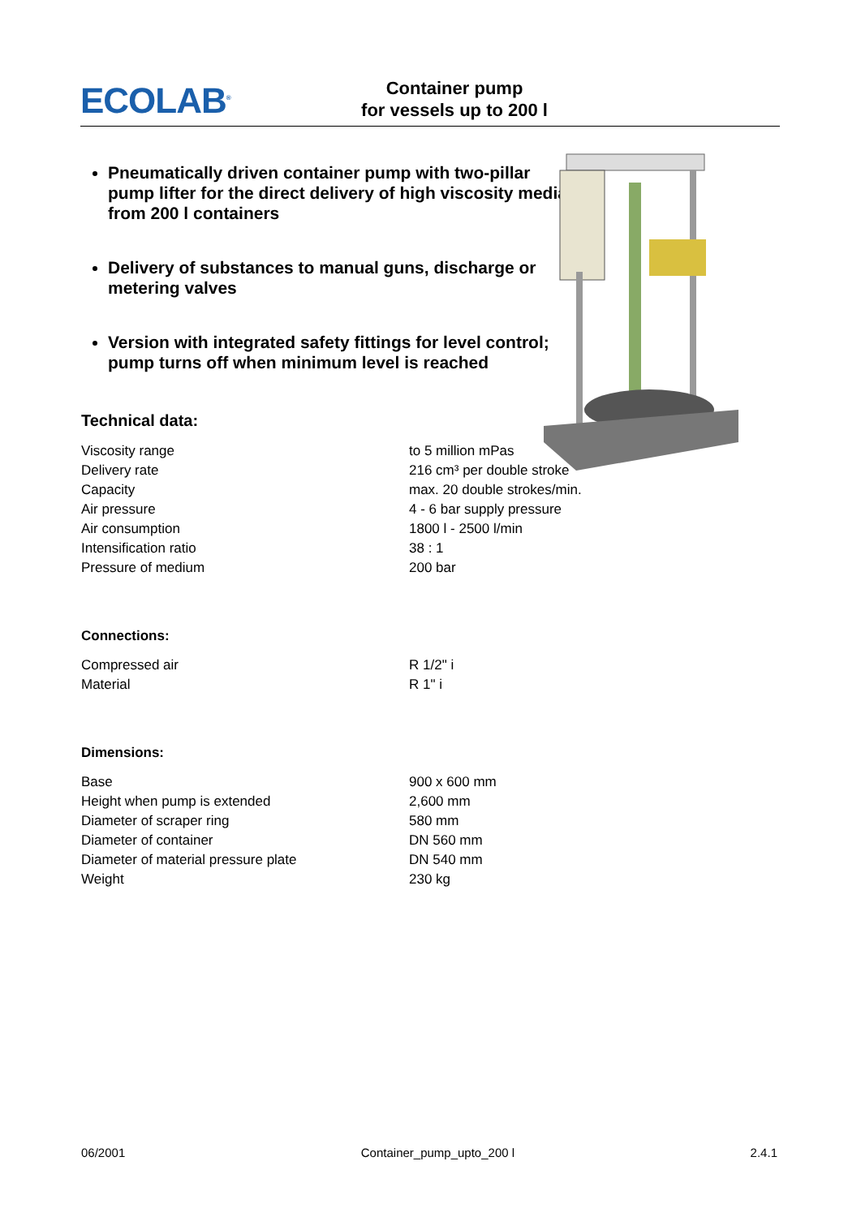ECOLAB<sup>®</sup>
Container pump
for vessels up to 200 l
Pneumatically driven container pump with two-pillar pump lifter for the direct delivery of high viscosity media from 200 l containers
Delivery of substances to manual guns, discharge or metering valves
Version with integrated safety fittings for level control; pump turns off when minimum level is reached
Technical data:
| Viscosity range | to 5 million mPas |
| Delivery rate | 216 cm³ per double stroke |
| Capacity | max. 20 double strokes/min. |
| Air pressure | 4 - 6 bar supply pressure |
| Air consumption | 1800 l - 2500 l/min |
| Intensification ratio | 38 : 1 |
| Pressure of medium | 200 bar |
Connections:
| Compressed air | R 1/2" i |
| Material | R 1" i |
Dimensions:
| Base | 900 x 600 mm |
| Height when pump is extended | 2,600 mm |
| Diameter of scraper ring | 580 mm |
| Diameter of container | DN 560 mm |
| Diameter of material pressure plate | DN 540 mm |
| Weight | 230 kg |
06/2001 Container_pump_upto_200 l 2.4.1